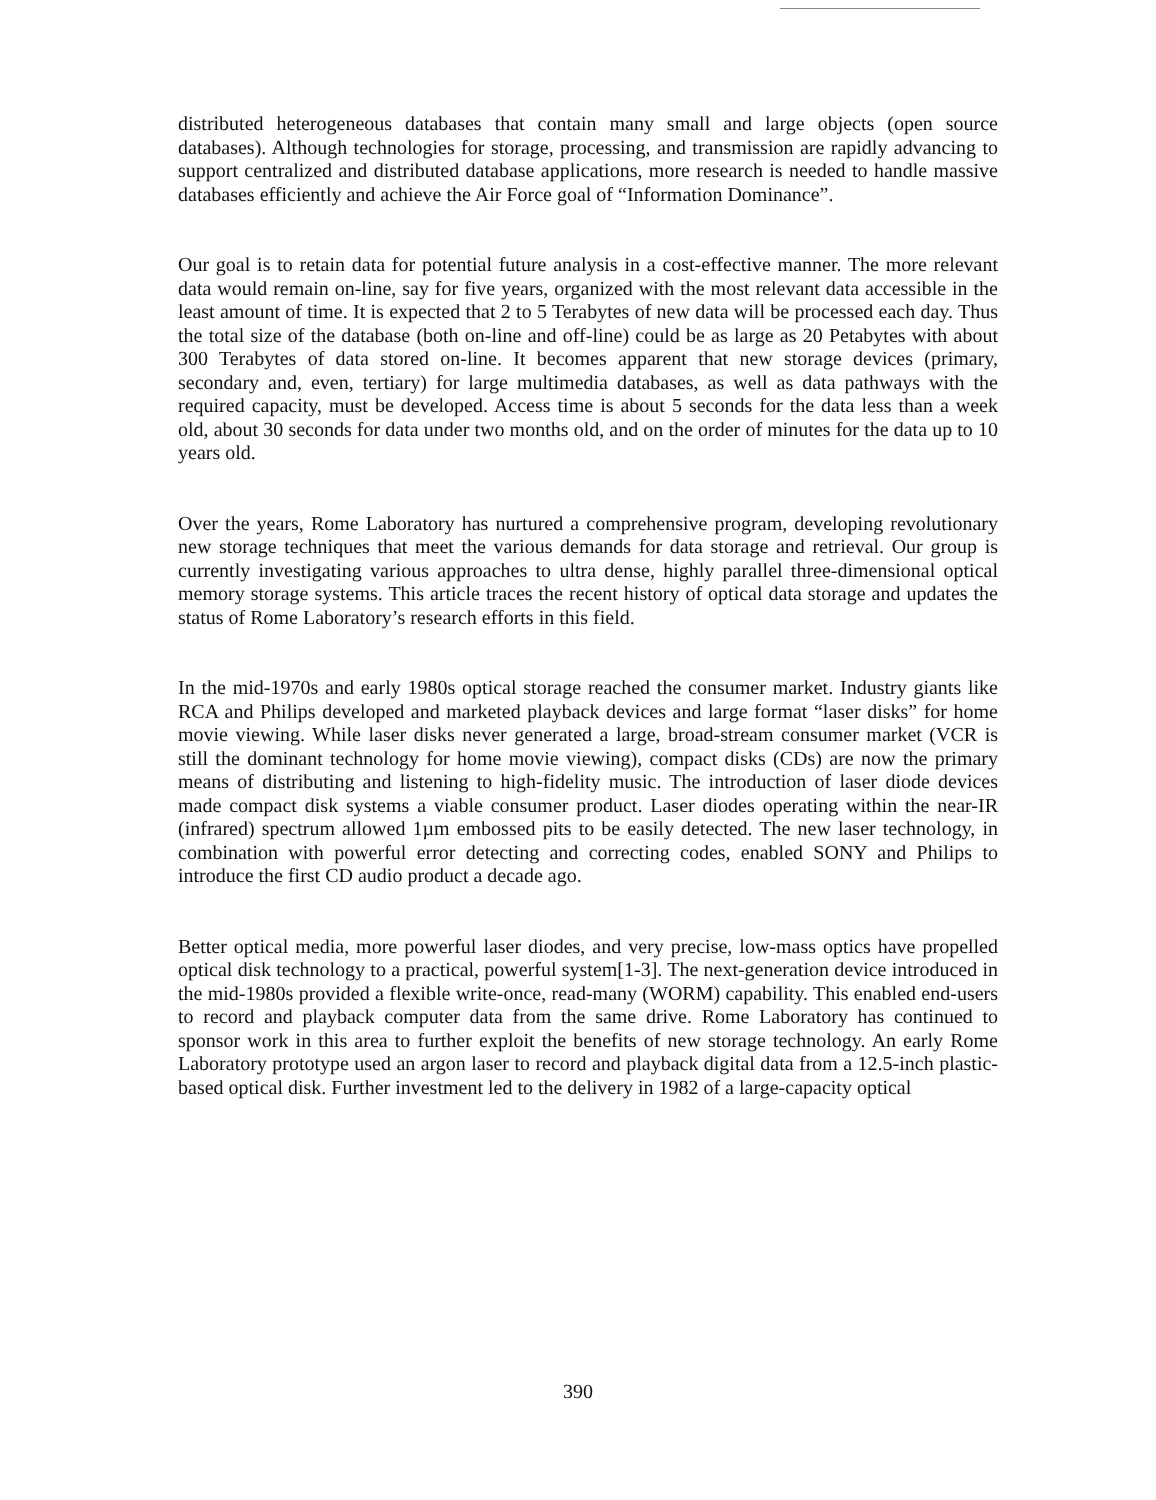distributed heterogeneous databases that contain many small and large objects (open source databases). Although technologies for storage, processing, and transmission are rapidly advancing to support centralized and distributed database applications, more research is needed to handle massive databases efficiently and achieve the Air Force goal of “Information Dominance”.
Our goal is to retain data for potential future analysis in a cost-effective manner. The more relevant data would remain on-line, say for five years, organized with the most relevant data accessible in the least amount of time. It is expected that 2 to 5 Terabytes of new data will be processed each day. Thus the total size of the database (both on-line and off-line) could be as large as 20 Petabytes with about 300 Terabytes of data stored on-line. It becomes apparent that new storage devices (primary, secondary and, even, tertiary) for large multimedia databases, as well as data pathways with the required capacity, must be developed. Access time is about 5 seconds for the data less than a week old, about 30 seconds for data under two months old, and on the order of minutes for the data up to 10 years old.
Over the years, Rome Laboratory has nurtured a comprehensive program, developing revolutionary new storage techniques that meet the various demands for data storage and retrieval. Our group is currently investigating various approaches to ultra dense, highly parallel three-dimensional optical memory storage systems. This article traces the recent history of optical data storage and updates the status of Rome Laboratory’s research efforts in this field.
In the mid-1970s and early 1980s optical storage reached the consumer market. Industry giants like RCA and Philips developed and marketed playback devices and large format “laser disks” for home movie viewing. While laser disks never generated a large, broad-stream consumer market (VCR is still the dominant technology for home movie viewing), compact disks (CDs) are now the primary means of distributing and listening to high-fidelity music. The introduction of laser diode devices made compact disk systems a viable consumer product. Laser diodes operating within the near-IR (infrared) spectrum allowed 1µm embossed pits to be easily detected. The new laser technology, in combination with powerful error detecting and correcting codes, enabled SONY and Philips to introduce the first CD audio product a decade ago.
Better optical media, more powerful laser diodes, and very precise, low-mass optics have propelled optical disk technology to a practical, powerful system[1-3]. The next-generation device introduced in the mid-1980s provided a flexible write-once, read-many (WORM) capability. This enabled end-users to record and playback computer data from the same drive. Rome Laboratory has continued to sponsor work in this area to further exploit the benefits of new storage technology. An early Rome Laboratory prototype used an argon laser to record and playback digital data from a 12.5-inch plastic-based optical disk. Further investment led to the delivery in 1982 of a large-capacity optical
390